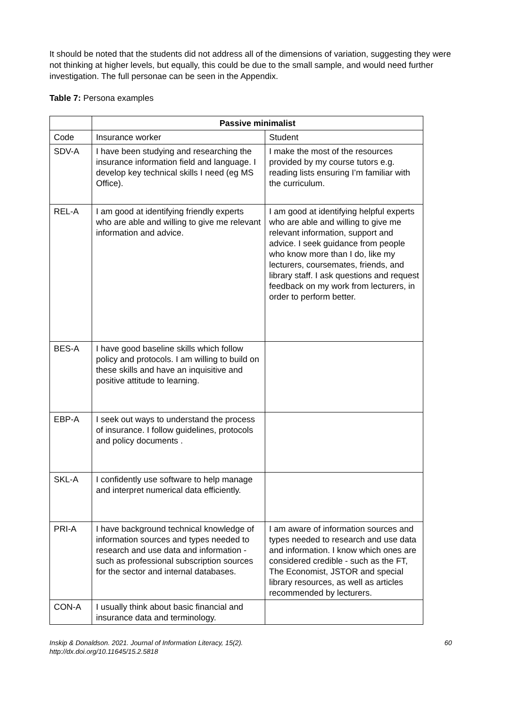It should be noted that the students did not address all of the dimensions of variation, suggesting they were not thinking at higher levels, but equally, this could be due to the small sample, and would need further investigation. The full personae can be seen in the Appendix.
Table 7: Persona examples
| | Passive minimalist | |
| Code | Insurance worker | Student |
| SDV-A | I have been studying and researching the insurance information field and language. I develop key technical skills I need (eg MS Office). | I make the most of the resources provided by my course tutors e.g. reading lists ensuring I’m familiar with the curriculum. |
| REL-A | I am good at identifying friendly experts who are able and willing to give me relevant information and advice. | I am good at identifying helpful experts who are able and willing to give me relevant information, support and advice. I seek guidance from people who know more than I do, like my lecturers, coursemates, friends, and library staff. I ask questions and request feedback on my work from lecturers, in order to perform better. |
| BES-A | I have good baseline skills which follow policy and protocols. I am willing to build on these skills and have an inquisitive and positive attitude to learning. | |
| EBP-A | I seek out ways to understand the process of insurance. I follow guidelines, protocols and policy documents . | |
| SKL-A | I confidently use software to help manage and interpret numerical data efficiently. | |
| PRI-A | I have background technical knowledge of information sources and types needed to research and use data and information - such as professional subscription sources for the sector and internal databases. | I am aware of information sources and types needed to research and use data and information. I know which ones are considered credible - such as the FT, The Economist, JSTOR and special library resources, as well as articles recommended by lecturers. |
| CON-A | I usually think about basic financial and insurance data and terminology. | |
Inskip & Donaldson. 2021. Journal of Information Literacy, 15(2).
http://dx.doi.org/10.11645/15.2.5818
60